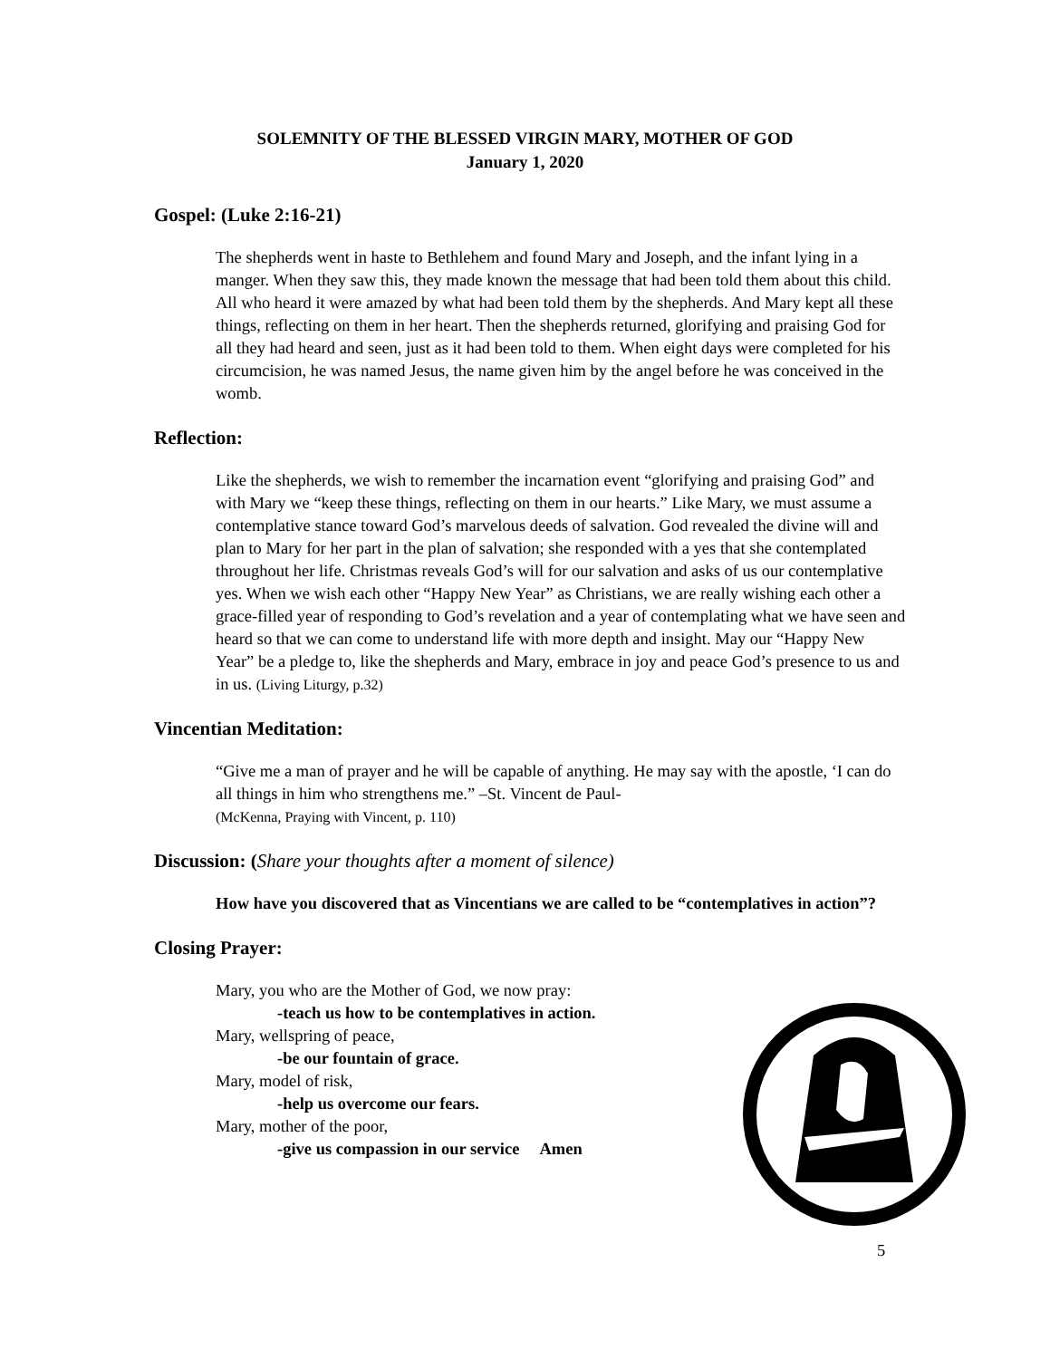SOLEMNITY OF THE BLESSED VIRGIN MARY, MOTHER OF GOD
January 1, 2020
Gospel: (Luke 2:16-21)
The shepherds went in haste to Bethlehem and found Mary and Joseph, and the infant lying in a manger. When they saw this, they made known the message that had been told them about this child. All who heard it were amazed by what had been told them by the shepherds. And Mary kept all these things, reflecting on them in her heart. Then the shepherds returned, glorifying and praising God for all they had heard and seen, just as it had been told to them. When eight days were completed for his circumcision, he was named Jesus, the name given him by the angel before he was conceived in the womb.
Reflection:
Like the shepherds, we wish to remember the incarnation event “glorifying and praising God” and with Mary we “keep these things, reflecting on them in our hearts.” Like Mary, we must assume a contemplative stance toward God’s marvelous deeds of salvation. God revealed the divine will and plan to Mary for her part in the plan of salvation; she responded with a yes that she contemplated throughout her life. Christmas reveals God’s will for our salvation and asks of us our contemplative yes. When we wish each other “Happy New Year” as Christians, we are really wishing each other a grace-filled year of responding to God’s revelation and a year of contemplating what we have seen and heard so that we can come to understand life with more depth and insight. May our “Happy New Year” be a pledge to, like the shepherds and Mary, embrace in joy and peace God’s presence to us and in us. (Living Liturgy, p.32)
Vincentian Meditation:
“Give me a man of prayer and he will be capable of anything. He may say with the apostle, ‘I can do all things in him who strengthens me.” –St. Vincent de Paul-
(McKenna, Praying with Vincent, p. 110)
Discussion: (Share your thoughts after a moment of silence)
How have you discovered that as Vincentians we are called to be “contemplatives in action”?
Closing Prayer:
Mary, you who are the Mother of God, we now pray:
-teach us how to be contemplatives in action.
Mary, wellspring of peace,
-be our fountain of grace.
Mary, model of risk,
-help us overcome our fears.
Mary, mother of the poor,
-give us compassion in our service Amen
5